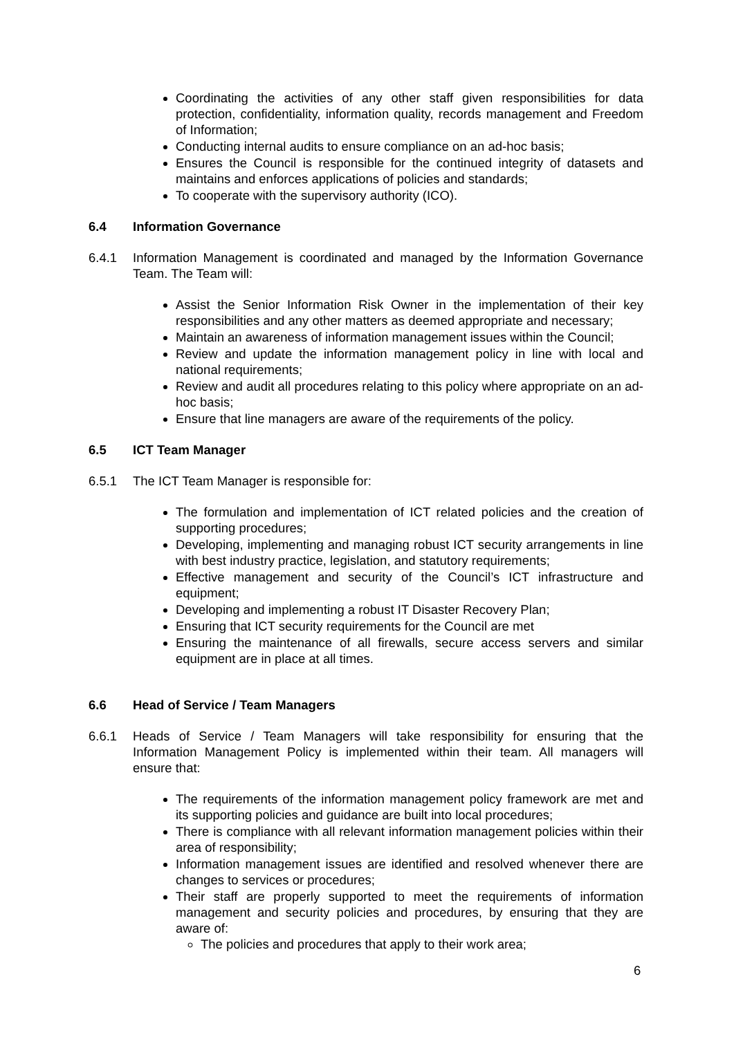Coordinating the activities of any other staff given responsibilities for data protection, confidentiality, information quality, records management and Freedom of Information;
Conducting internal audits to ensure compliance on an ad-hoc basis;
Ensures the Council is responsible for the continued integrity of datasets and maintains and enforces applications of policies and standards;
To cooperate with the supervisory authority (ICO).
6.4 Information Governance
6.4.1 Information Management is coordinated and managed by the Information Governance Team. The Team will:
Assist the Senior Information Risk Owner in the implementation of their key responsibilities and any other matters as deemed appropriate and necessary;
Maintain an awareness of information management issues within the Council;
Review and update the information management policy in line with local and national requirements;
Review and audit all procedures relating to this policy where appropriate on an ad-hoc basis;
Ensure that line managers are aware of the requirements of the policy.
6.5 ICT Team Manager
6.5.1 The ICT Team Manager is responsible for:
The formulation and implementation of ICT related policies and the creation of supporting procedures;
Developing, implementing and managing robust ICT security arrangements in line with best industry practice, legislation, and statutory requirements;
Effective management and security of the Council’s ICT infrastructure and equipment;
Developing and implementing a robust IT Disaster Recovery Plan;
Ensuring that ICT security requirements for the Council are met
Ensuring the maintenance of all firewalls, secure access servers and similar equipment are in place at all times.
6.6 Head of Service / Team Managers
6.6.1 Heads of Service / Team Managers will take responsibility for ensuring that the Information Management Policy is implemented within their team. All managers will ensure that:
The requirements of the information management policy framework are met and its supporting policies and guidance are built into local procedures;
There is compliance with all relevant information management policies within their area of responsibility;
Information management issues are identified and resolved whenever there are changes to services or procedures;
Their staff are properly supported to meet the requirements of information management and security policies and procedures, by ensuring that they are aware of:
The policies and procedures that apply to their work area;
6